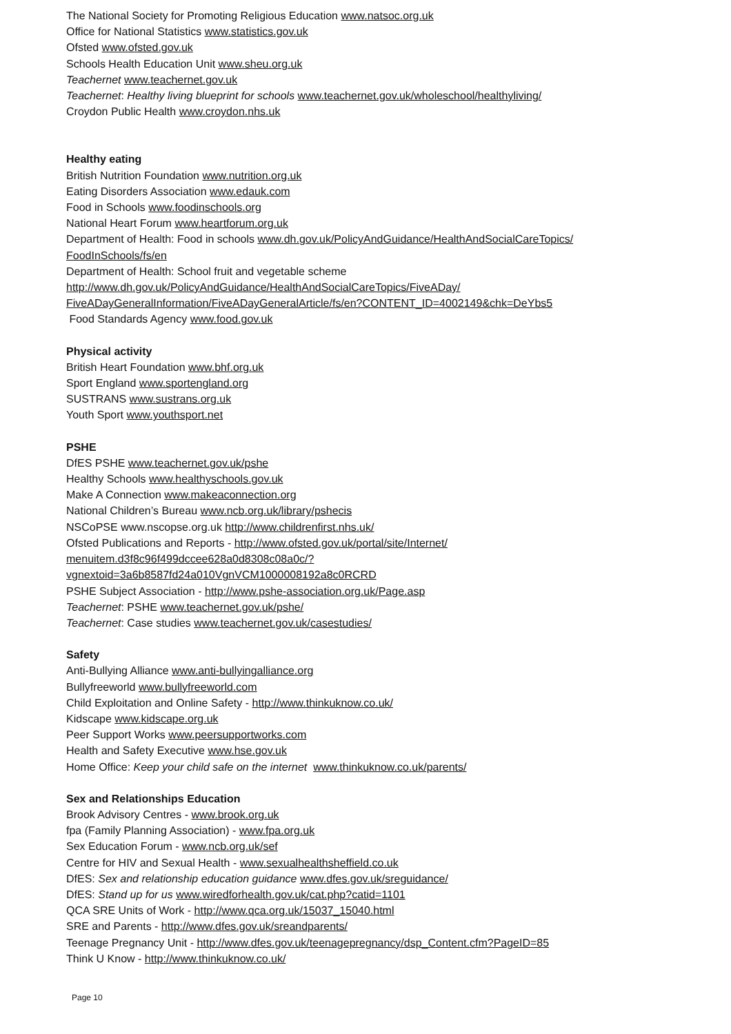The National Society for Promoting Religious Education www.natsoc.org.uk
Office for National Statistics www.statistics.gov.uk
Ofsted www.ofsted.gov.uk
Schools Health Education Unit www.sheu.org.uk
Teachernet www.teachernet.gov.uk
Teachernet: Healthy living blueprint for schools www.teachernet.gov.uk/wholeschool/healthyliving/
Croydon Public Health www.croydon.nhs.uk
Healthy eating
British Nutrition Foundation www.nutrition.org.uk
Eating Disorders Association www.edauk.com
Food in Schools www.foodinschools.org
National Heart Forum www.heartforum.org.uk
Department of Health: Food in schools www.dh.gov.uk/PolicyAndGuidance/HealthAndSocialCareTopics/
FoodInSchools/fs/en
Department of Health: School fruit and vegetable scheme
http://www.dh.gov.uk/PolicyAndGuidance/HealthAndSocialCareTopics/FiveADay/
FiveADayGeneralInformation/FiveADayGeneralArticle/fs/en?CONTENT_ID=4002149&chk=DeYbs5
Food Standards Agency www.food.gov.uk
Physical activity
British Heart Foundation www.bhf.org.uk
Sport England www.sportengland.org
SUSTRANS www.sustrans.org.uk
Youth Sport www.youthsport.net
PSHE
DfES PSHE www.teachernet.gov.uk/pshe
Healthy Schools www.healthyschools.gov.uk
Make A Connection www.makeaconnection.org
National Children’s Bureau www.ncb.org.uk/library/pshecis
NSCoPSE www.nscopse.org.uk http://www.childrenfirst.nhs.uk/
Ofsted Publications and Reports - http://www.ofsted.gov.uk/portal/site/Internet/
menuitem.d3f8c96f499dccee628a0d8308c08a0c/?
vgnextoid=3a6b8587fd24a010VgnVCM1000008192a8c0RCRD
PSHE Subject Association - http://www.pshe-association.org.uk/Page.asp
Teachernet: PSHE www.teachernet.gov.uk/pshe/
Teachernet: Case studies www.teachernet.gov.uk/casestudies/
Safety
Anti-Bullying Alliance www.anti-bullyingalliance.org
Bullyfreeworld www.bullyfreeworld.com
Child Exploitation and Online Safety - http://www.thinkuknow.co.uk/
Kidscape www.kidscape.org.uk
Peer Support Works www.peersupportworks.com
Health and Safety Executive www.hse.gov.uk
Home Office: Keep your child safe on the internet www.thinkuknow.co.uk/parents/
Sex and Relationships Education
Brook Advisory Centres - www.brook.org.uk
fpa (Family Planning Association) - www.fpa.org.uk
Sex Education Forum - www.ncb.org.uk/sef
Centre for HIV and Sexual Health - www.sexualhealthsheffield.co.uk
DfES: Sex and relationship education guidance www.dfes.gov.uk/sreguidance/
DfES: Stand up for us www.wiredforhealth.gov.uk/cat.php?catid=1101
QCA SRE Units of Work - http://www.qca.org.uk/15037_15040.html
SRE and Parents - http://www.dfes.gov.uk/sreandparents/
Teenage Pregnancy Unit - http://www.dfes.gov.uk/teenagepregnancy/dsp_Content.cfm?PageID=85
Think U Know - http://www.thinkuknow.co.uk/
Page 10